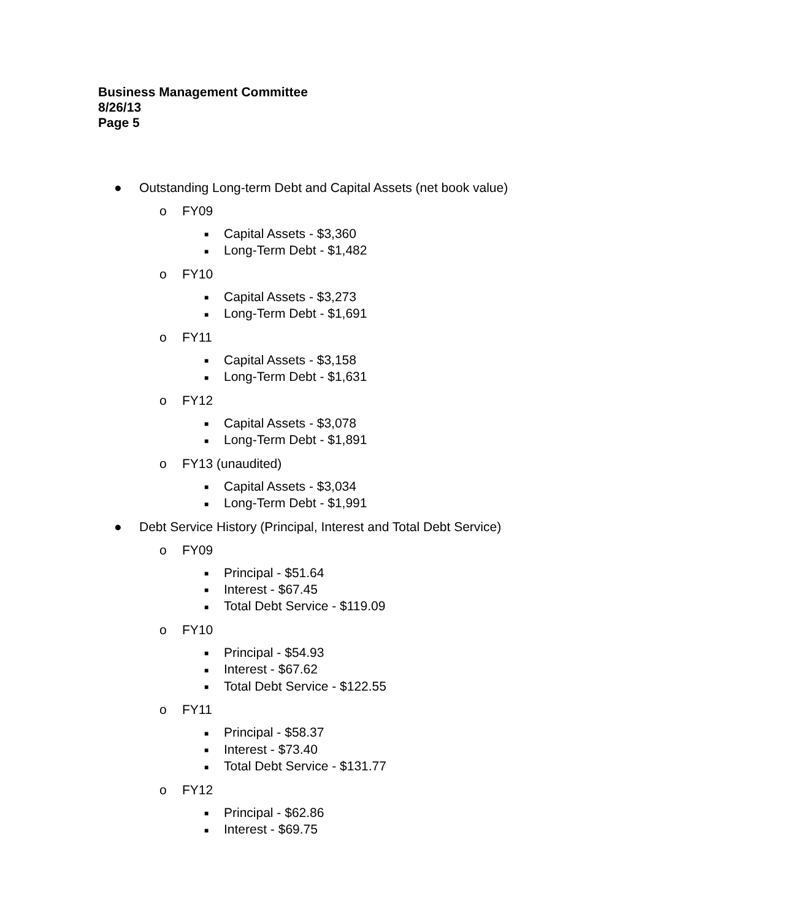Business Management Committee
8/26/13
Page 5
● Outstanding Long-term Debt and Capital Assets (net book value)
o FY09
■ Capital Assets - $3,360
■ Long-Term Debt - $1,482
o FY10
■ Capital Assets - $3,273
■ Long-Term Debt - $1,691
o FY11
■ Capital Assets - $3,158
■ Long-Term Debt - $1,631
o FY12
■ Capital Assets - $3,078
■ Long-Term Debt - $1,891
o FY13 (unaudited)
■ Capital Assets - $3,034
■ Long-Term Debt - $1,991
● Debt Service History (Principal, Interest and Total Debt Service)
o FY09
■ Principal - $51.64
■ Interest - $67.45
■ Total Debt Service - $119.09
o FY10
■ Principal - $54.93
■ Interest - $67.62
■ Total Debt Service - $122.55
o FY11
■ Principal - $58.37
■ Interest - $73.40
■ Total Debt Service - $131.77
o FY12
■ Principal - $62.86
■ Interest - $69.75